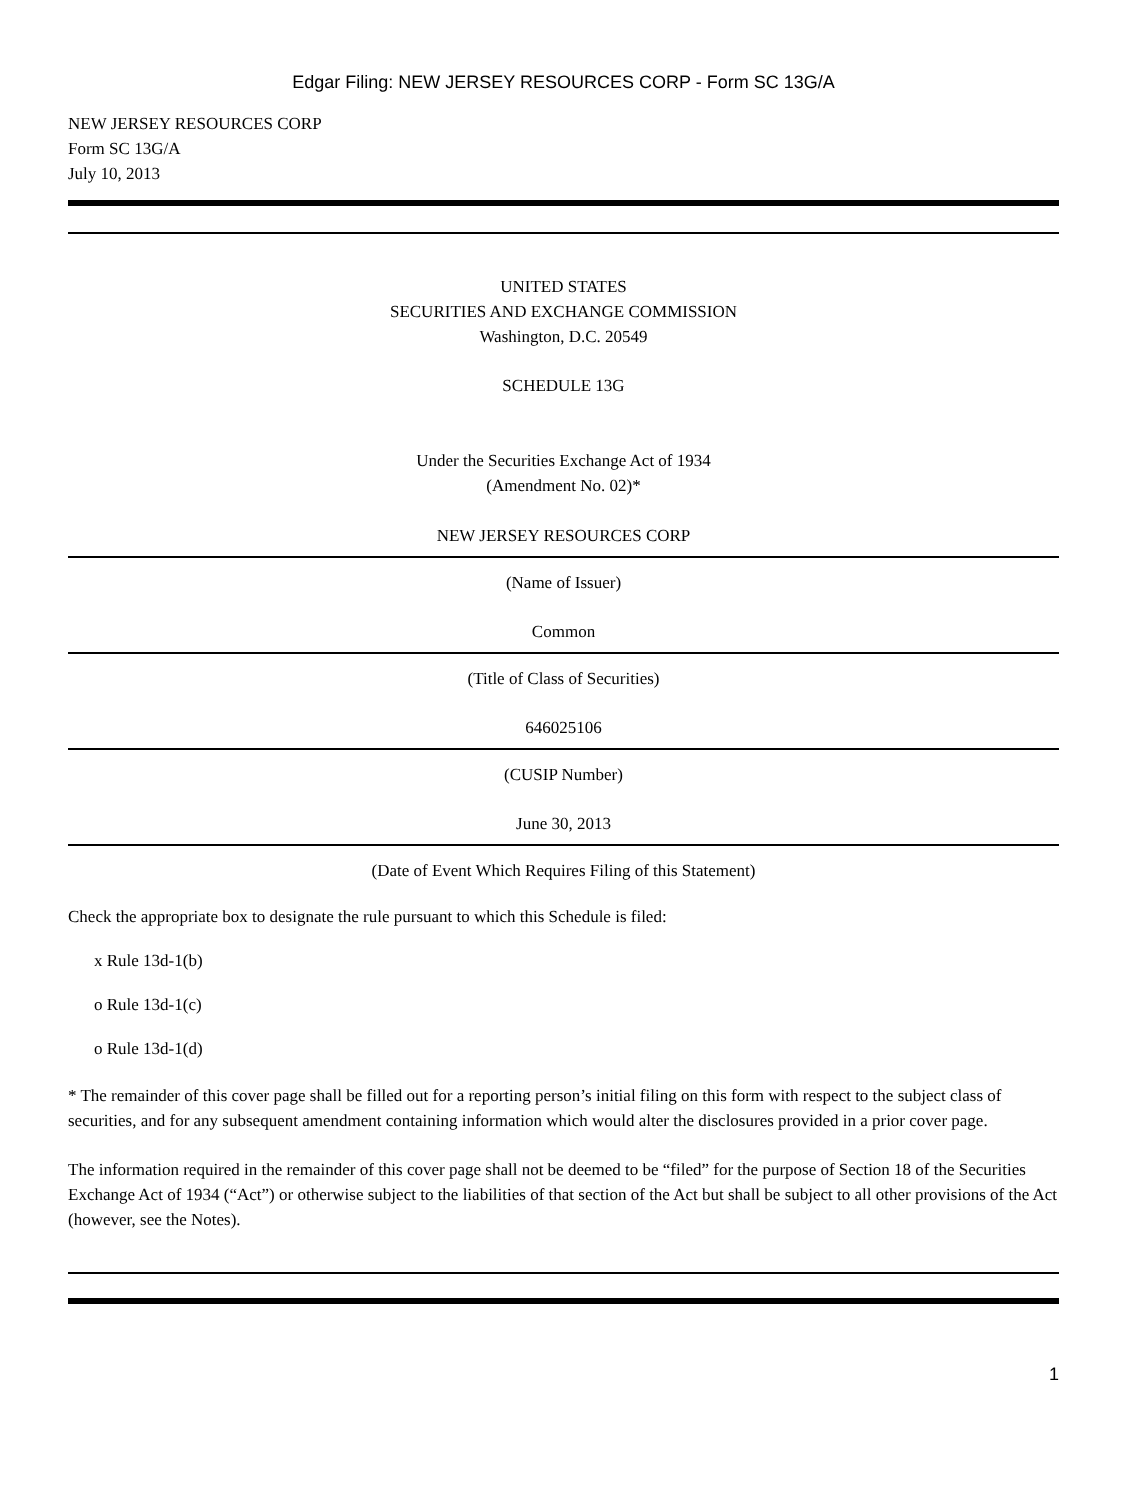Edgar Filing: NEW JERSEY RESOURCES CORP - Form SC 13G/A
NEW JERSEY RESOURCES CORP
Form SC 13G/A
July 10, 2013
UNITED STATES
SECURITIES AND EXCHANGE COMMISSION
Washington, D.C. 20549
SCHEDULE 13G
Under the Securities Exchange Act of 1934
(Amendment No. 02)*
NEW JERSEY RESOURCES CORP
(Name of Issuer)
Common
(Title of Class of Securities)
646025106
(CUSIP Number)
June 30, 2013
(Date of Event Which Requires Filing of this Statement)
Check the appropriate box to designate the rule pursuant to which this Schedule is filed:
x Rule 13d-1(b)
o Rule 13d-1(c)
o Rule 13d-1(d)
* The remainder of this cover page shall be filled out for a reporting person’s initial filing on this form with respect to the subject class of securities, and for any subsequent amendment containing information which would alter the disclosures provided in a prior cover page.
The information required in the remainder of this cover page shall not be deemed to be “filed” for the purpose of Section 18 of the Securities Exchange Act of 1934 (“Act”) or otherwise subject to the liabilities of that section of the Act but shall be subject to all other provisions of the Act (however, see the Notes).
1